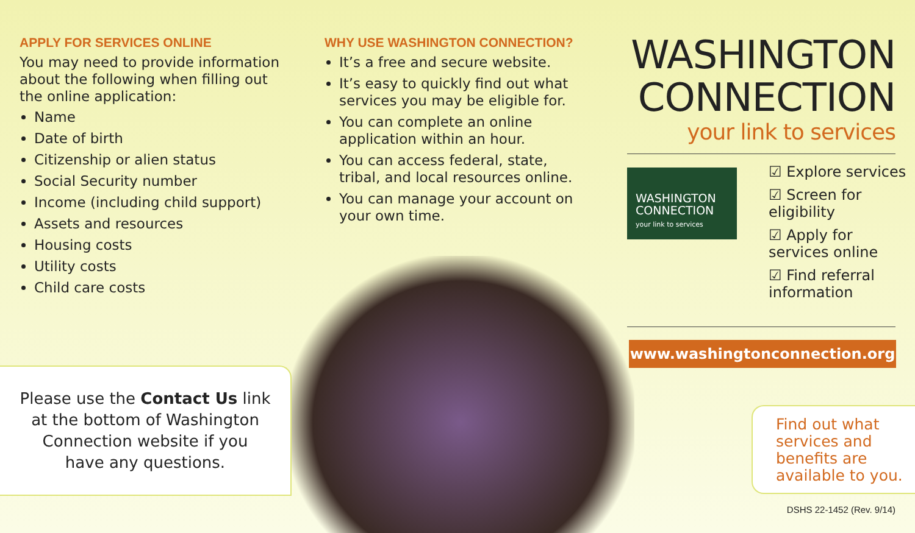APPLY FOR SERVICES ONLINE
You may need to provide information about the following when filling out the online application:
Name
Date of birth
Citizenship or alien status
Social Security number
Income (including child support)
Assets and resources
Housing costs
Utility costs
Child care costs
WHY USE WASHINGTON CONNECTION?
It’s a free and secure website.
It’s easy to quickly find out what services you may be eligible for.
You can complete an online application within an hour.
You can access federal, state, tribal, and local resources online.
You can manage your account on your own time.
Please use the Contact Us link
at the bottom of Washington
Connection website if you
have any questions.
WASHINGTON
CONNECTION
your link to services
WASHINGTON
CONNECTION
your link to services
☑ Explore services
☑ Screen for eligibility
☑ Apply for services online
☑ Find referral information
www.washingtonconnection.org
Find out what services and benefits are available to you.
DSHS 22-1452 (Rev. 9/14)